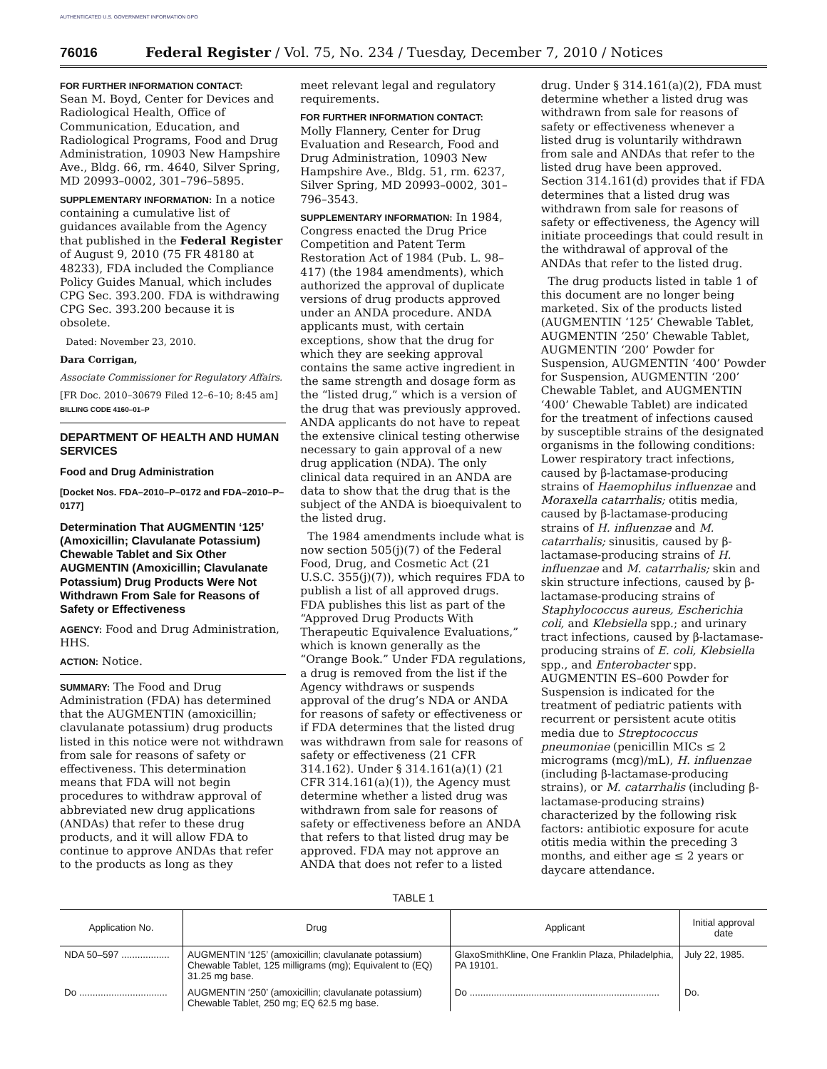AUTHENTICATED U.S. GOVERNMENT INFORMATION GPO
76016 Federal Register / Vol. 75, No. 234 / Tuesday, December 7, 2010 / Notices
FOR FURTHER INFORMATION CONTACT:
Sean M. Boyd, Center for Devices and Radiological Health, Office of Communication, Education, and Radiological Programs, Food and Drug Administration, 10903 New Hampshire Ave., Bldg. 66, rm. 4640, Silver Spring, MD 20993–0002, 301–796–5895.
SUPPLEMENTARY INFORMATION: In a notice containing a cumulative list of guidances available from the Agency that published in the Federal Register of August 9, 2010 (75 FR 48180 at 48233), FDA included the Compliance Policy Guides Manual, which includes CPG Sec. 393.200. FDA is withdrawing CPG Sec. 393.200 because it is obsolete.
Dated: November 23, 2010.
Dara Corrigan,
Associate Commissioner for Regulatory Affairs.
[FR Doc. 2010–30679 Filed 12–6–10; 8:45 am]
BILLING CODE 4160–01–P
DEPARTMENT OF HEALTH AND HUMAN SERVICES
Food and Drug Administration
[Docket Nos. FDA–2010–P–0172 and FDA–2010–P–0177]
Determination That AUGMENTIN ‘125’ (Amoxicillin; Clavulanate Potassium) Chewable Tablet and Six Other AUGMENTIN (Amoxicillin; Clavulanate Potassium) Drug Products Were Not Withdrawn From Sale for Reasons of Safety or Effectiveness
AGENCY: Food and Drug Administration, HHS.
ACTION: Notice.
SUMMARY: The Food and Drug Administration (FDA) has determined that the AUGMENTIN (amoxicillin; clavulanate potassium) drug products listed in this notice were not withdrawn from sale for reasons of safety or effectiveness. This determination means that FDA will not begin procedures to withdraw approval of abbreviated new drug applications (ANDAs) that refer to these drug products, and it will allow FDA to continue to approve ANDAs that refer to the products as long as they
meet relevant legal and regulatory requirements.
FOR FURTHER INFORMATION CONTACT:
Molly Flannery, Center for Drug Evaluation and Research, Food and Drug Administration, 10903 New Hampshire Ave., Bldg. 51, rm. 6237, Silver Spring, MD 20993–0002, 301–796–3543.
SUPPLEMENTARY INFORMATION: In 1984, Congress enacted the Drug Price Competition and Patent Term Restoration Act of 1984 (Pub. L. 98–417) (the 1984 amendments), which authorized the approval of duplicate versions of drug products approved under an ANDA procedure. ANDA applicants must, with certain exceptions, show that the drug for which they are seeking approval contains the same active ingredient in the same strength and dosage form as the “listed drug,” which is a version of the drug that was previously approved. ANDA applicants do not have to repeat the extensive clinical testing otherwise necessary to gain approval of a new drug application (NDA). The only clinical data required in an ANDA are data to show that the drug that is the subject of the ANDA is bioequivalent to the listed drug.
The 1984 amendments include what is now section 505(j)(7) of the Federal Food, Drug, and Cosmetic Act (21 U.S.C. 355(j)(7)), which requires FDA to publish a list of all approved drugs. FDA publishes this list as part of the “Approved Drug Products With Therapeutic Equivalence Evaluations,” which is known generally as the “Orange Book.” Under FDA regulations, a drug is removed from the list if the Agency withdraws or suspends approval of the drug’s NDA or ANDA for reasons of safety or effectiveness or if FDA determines that the listed drug was withdrawn from sale for reasons of safety or effectiveness (21 CFR 314.162). Under § 314.161(a)(1) (21 CFR 314.161(a)(1)), the Agency must determine whether a listed drug was withdrawn from sale for reasons of safety or effectiveness before an ANDA that refers to that listed drug may be approved. FDA may not approve an ANDA that does not refer to a listed
drug. Under § 314.161(a)(2), FDA must determine whether a listed drug was withdrawn from sale for reasons of safety or effectiveness whenever a listed drug is voluntarily withdrawn from sale and ANDAs that refer to the listed drug have been approved. Section 314.161(d) provides that if FDA determines that a listed drug was withdrawn from sale for reasons of safety or effectiveness, the Agency will initiate proceedings that could result in the withdrawal of approval of the ANDAs that refer to the listed drug.
The drug products listed in table 1 of this document are no longer being marketed. Six of the products listed (AUGMENTIN ‘125’ Chewable Tablet, AUGMENTIN ‘250’ Chewable Tablet, AUGMENTIN ‘200’ Powder for Suspension, AUGMENTIN ‘400’ Powder for Suspension, AUGMENTIN ‘200’ Chewable Tablet, and AUGMENTIN ‘400’ Chewable Tablet) are indicated for the treatment of infections caused by susceptible strains of the designated organisms in the following conditions: Lower respiratory tract infections, caused by β-lactamase-producing strains of Haemophilus influenzae and Moraxella catarrhalis; otitis media, caused by β-lactamase-producing strains of H. influenzae and M. catarrhalis; sinusitis, caused by β-lactamase-producing strains of H. influenzae and M. catarrhalis; skin and skin structure infections, caused by β-lactamase-producing strains of Staphylococcus aureus, Escherichia coli, and Klebsiella spp.; and urinary tract infections, caused by β-lactamase-producing strains of E. coli, Klebsiella spp., and Enterobacter spp. AUGMENTIN ES–600 Powder for Suspension is indicated for the treatment of pediatric patients with recurrent or persistent acute otitis media due to Streptococcus pneumoniae (penicillin MICs ≤ 2 micrograms (mcg)/mL), H. influenzae (including β-lactamase-producing strains), or M. catarrhalis (including β-lactamase-producing strains) characterized by the following risk factors: antibiotic exposure for acute otitis media within the preceding 3 months, and either age ≤ 2 years or daycare attendance.
TABLE 1
| Application No. | Drug | Applicant | Initial approval date |
| --- | --- | --- | --- |
| NDA 50–597 .................. | AUGMENTIN ‘125’ (amoxicillin; clavulanate potassium) Chewable Tablet, 125 milligrams (mg); Equivalent to (EQ) 31.25 mg base. | GlaxoSmithKline, One Franklin Plaza, Philadelphia, PA 19101. | July 22, 1985. |
| Do ................................. | AUGMENTIN ‘250’ (amoxicillin; clavulanate potassium) Chewable Tablet, 250 mg; EQ 62.5 mg base. | Do ....................................................................... | Do. |